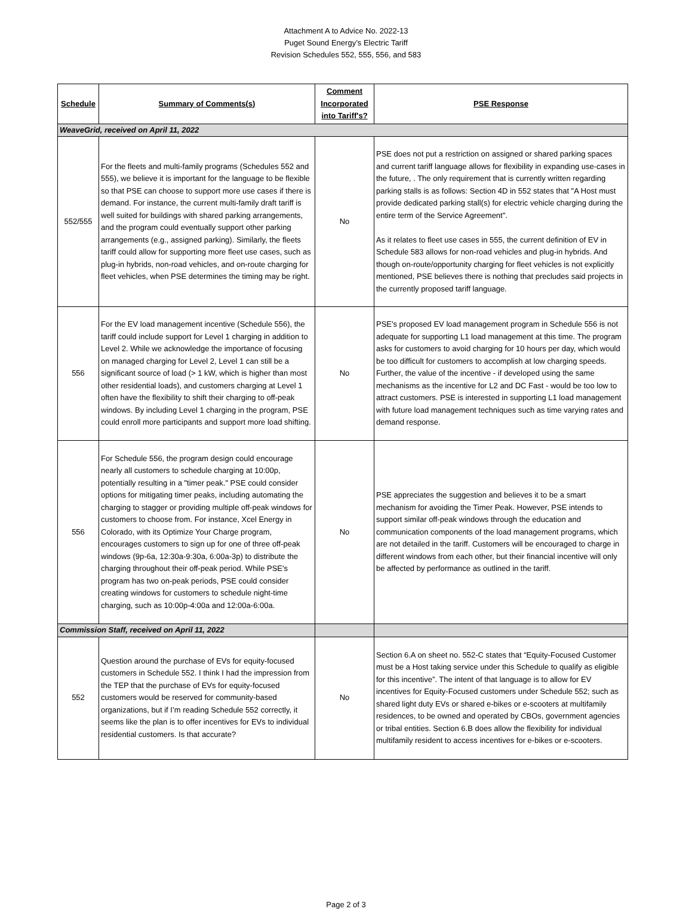Attachment A to Advice No. 2022-13
Puget Sound Energy’s Electric Tariff
Revision Schedules 552, 555, 556, and 583
| Schedule | Summary of Comments(s) | Comment Incorporated into Tariff's? | PSE Response |
| --- | --- | --- | --- |
| WeaveGrid, received on April 11, 2022 | | | |
| 552/555 | For the fleets and multi-family programs (Schedules 552 and 555), we believe it is important for the language to be flexible so that PSE can choose to support more use cases if there is demand. For instance, the current multi-family draft tariff is well suited for buildings with shared parking arrangements, and the program could eventually support other parking arrangements (e.g., assigned parking). Similarly, the fleets tariff could allow for supporting more fleet use cases, such as plug-in hybrids, non-road vehicles, and on-route charging for fleet vehicles, when PSE determines the timing may be right. | No | PSE does not put a restriction on assigned or shared parking spaces and current tariff language allows for flexibility in expanding use-cases in the future, . The only requirement that is currently written regarding parking stalls is as follows: Section 4D in 552 states that "A Host must provide dedicated parking stall(s) for electric vehicle charging during the entire term of the Service Agreement". As it relates to fleet use cases in 555, the current definition of EV in Schedule 583 allows for non-road vehicles and plug-in hybrids. And though on-route/opportunity charging for fleet vehicles is not explicitly mentioned, PSE believes there is nothing that precludes said projects in the currently proposed tariff language. |
| 556 | For the EV load management incentive (Schedule 556), the tariff could include support for Level 1 charging in addition to Level 2. While we acknowledge the importance of focusing on managed charging for Level 2, Level 1 can still be a significant source of load (> 1 kW, which is higher than most other residential loads), and customers charging at Level 1 often have the flexibility to shift their charging to off-peak windows. By including Level 1 charging in the program, PSE could enroll more participants and support more load shifting. | No | PSE's proposed EV load management program in Schedule 556 is not adequate for supporting L1 load management at this time. The program asks for customers to avoid charging for 10 hours per day, which would be too difficult for customers to accomplish at low charging speeds. Further, the value of the incentive - if developed using the same mechanisms as the incentive for L2 and DC Fast - would be too low to attract customers. PSE is interested in supporting L1 load management with future load management techniques such as time varying rates and demand response. |
| 556 | For Schedule 556, the program design could encourage nearly all customers to schedule charging at 10:00p, potentially resulting in a "timer peak." PSE could consider options for mitigating timer peaks, including automating the charging to stagger or providing multiple off-peak windows for customers to choose from. For instance, Xcel Energy in Colorado, with its Optimize Your Charge program, encourages customers to sign up for one of three off-peak windows (9p-6a, 12:30a-9:30a, 6:00a-3p) to distribute the charging throughout their off-peak period. While PSE's program has two on-peak periods, PSE could consider creating windows for customers to schedule night-time charging, such as 10:00p-4:00a and 12:00a-6:00a. | No | PSE appreciates the suggestion and believes it to be a smart mechanism for avoiding the Timer Peak. However, PSE intends to support similar off-peak windows through the education and communication components of the load management programs, which are not detailed in the tariff. Customers will be encouraged to charge in different windows from each other, but their financial incentive will only be affected by performance as outlined in the tariff. |
| Commission Staff, received on April 11, 2022 | | | |
| 552 | Question around the purchase of EVs for equity-focused customers in Schedule 552. I think I had the impression from the TEP that the purchase of EVs for equity-focused customers would be reserved for community-based organizations, but if I’m reading Schedule 552 correctly, it seems like the plan is to offer incentives for EVs to individual residential customers. Is that accurate? | No | Section 6.A on sheet no. 552-C states that “Equity-Focused Customer must be a Host taking service under this Schedule to qualify as eligible for this incentive”. The intent of that language is to allow for EV incentives for Equity-Focused customers under Schedule 552; such as shared light duty EVs or shared e-bikes or e-scooters at multifamily residences, to be owned and operated by CBOs, government agencies or tribal entities. Section 6.B does allow the flexibility for individual multifamily resident to access incentives for e-bikes or e-scooters. |
Page 2 of 3